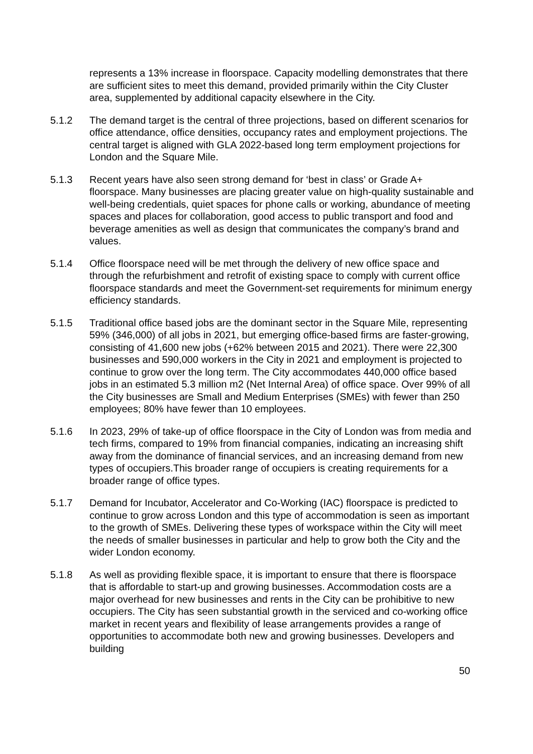represents a 13% increase in floorspace. Capacity modelling demonstrates that there are sufficient sites to meet this demand, provided primarily within the City Cluster area, supplemented by additional capacity elsewhere in the City.
5.1.2 The demand target is the central of three projections, based on different scenarios for office attendance, office densities, occupancy rates and employment projections. The central target is aligned with GLA 2022-based long term employment projections for London and the Square Mile.
5.1.3 Recent years have also seen strong demand for ‘best in class’ or Grade A+ floorspace. Many businesses are placing greater value on high-quality sustainable and well-being credentials, quiet spaces for phone calls or working, abundance of meeting spaces and places for collaboration, good access to public transport and food and beverage amenities as well as design that communicates the company’s brand and values.
5.1.4 Office floorspace need will be met through the delivery of new office space and through the refurbishment and retrofit of existing space to comply with current office floorspace standards and meet the Government-set requirements for minimum energy efficiency standards.
5.1.5 Traditional office based jobs are the dominant sector in the Square Mile, representing 59% (346,000) of all jobs in 2021, but emerging office-based firms are faster-growing, consisting of 41,600 new jobs (+62% between 2015 and 2021). There were 22,300 businesses and 590,000 workers in the City in 2021 and employment is projected to continue to grow over the long term. The City accommodates 440,000 office based jobs in an estimated 5.3 million m2 (Net Internal Area) of office space. Over 99% of all the City businesses are Small and Medium Enterprises (SMEs) with fewer than 250 employees; 80% have fewer than 10 employees.
5.1.6 In 2023, 29% of take-up of office floorspace in the City of London was from media and tech firms, compared to 19% from financial companies, indicating an increasing shift away from the dominance of financial services, and an increasing demand from new types of occupiers.This broader range of occupiers is creating requirements for a broader range of office types.
5.1.7 Demand for Incubator, Accelerator and Co-Working (IAC) floorspace is predicted to continue to grow across London and this type of accommodation is seen as important to the growth of SMEs. Delivering these types of workspace within the City will meet the needs of smaller businesses in particular and help to grow both the City and the wider London economy.
5.1.8 As well as providing flexible space, it is important to ensure that there is floorspace that is affordable to start-up and growing businesses. Accommodation costs are a major overhead for new businesses and rents in the City can be prohibitive to new occupiers. The City has seen substantial growth in the serviced and co-working office market in recent years and flexibility of lease arrangements provides a range of opportunities to accommodate both new and growing businesses. Developers and building
50